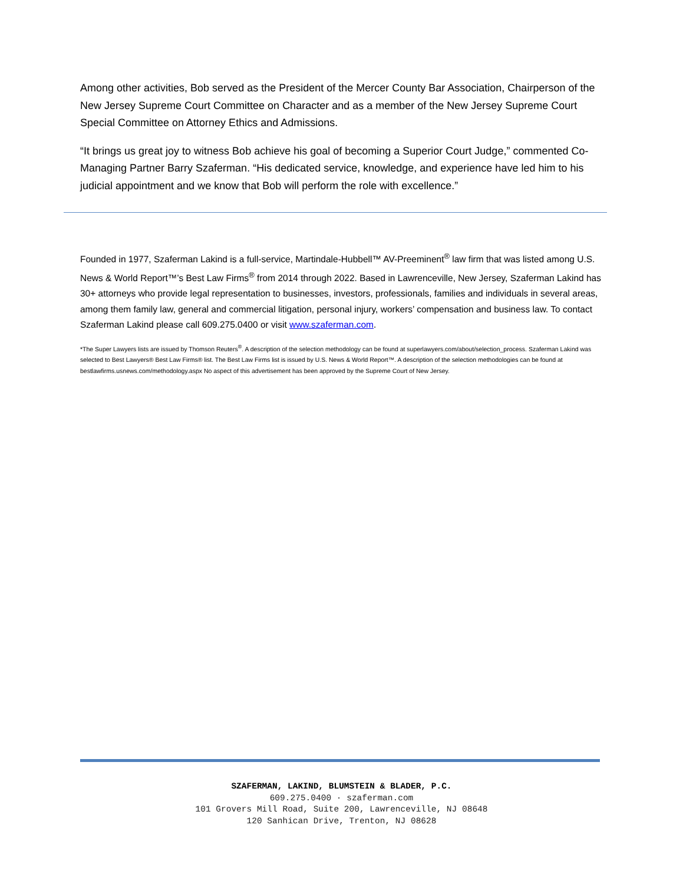Among other activities, Bob served as the President of the Mercer County Bar Association, Chairperson of the New Jersey Supreme Court Committee on Character and as a member of the New Jersey Supreme Court Special Committee on Attorney Ethics and Admissions.
“It brings us great joy to witness Bob achieve his goal of becoming a Superior Court Judge,” commented Co-Managing Partner Barry Szaferman. “His dedicated service, knowledge, and experience have led him to his judicial appointment and we know that Bob will perform the role with excellence.”
Founded in 1977, Szaferman Lakind is a full-service, Martindale-Hubbell™ AV-Preeminent<sup>®</sup> law firm that was listed among U.S. News & World Report™’s Best Law Firms<sup>®</sup> from 2014 through 2022. Based in Lawrenceville, New Jersey, Szaferman Lakind has 30+ attorneys who provide legal representation to businesses, investors, professionals, families and individuals in several areas, among them family law, general and commercial litigation, personal injury, workers’ compensation and business law. To contact Szaferman Lakind please call 609.275.0400 or visit www.szaferman.com.
*The Super Lawyers lists are issued by Thomson Reuters<sup>®</sup>. A description of the selection methodology can be found at superlawyers.com/about/selection_process. Szaferman Lakind was selected to Best Lawyers® Best Law Firms® list. The Best Law Firms list is issued by U.S. News & World Report™. A description of the selection methodologies can be found at bestlawfirms.usnews.com/methodology.aspx No aspect of this advertisement has been approved by the Supreme Court of New Jersey.
SZAFERMAN, LAKIND, BLUMSTEIN & BLADER, P.C.
609.275.0400 · szaferman.com
101 Grovers Mill Road, Suite 200, Lawrenceville, NJ 08648
120 Sanhican Drive, Trenton, NJ 08628